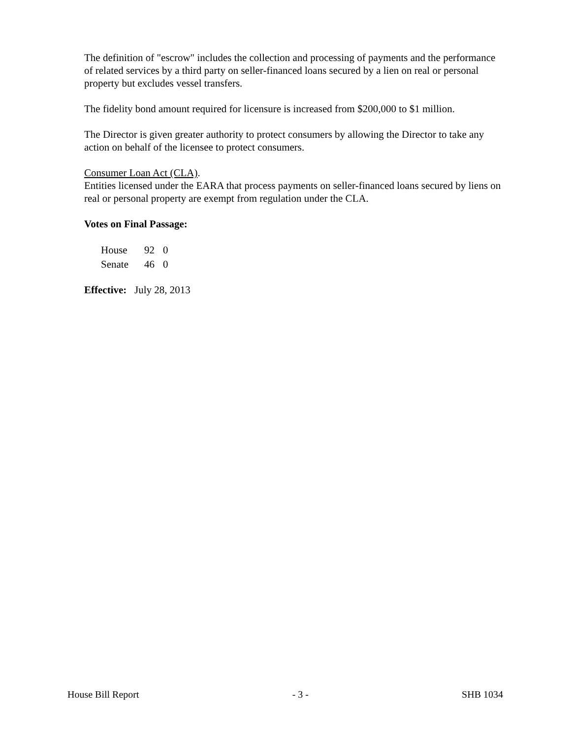The definition of "escrow" includes the collection and processing of payments and the performance of related services by a third party on seller-financed loans secured by a lien on real or personal property but excludes vessel transfers.
The fidelity bond amount required for licensure is increased from $200,000 to $1 million.
The Director is given greater authority to protect consumers by allowing the Director to take any action on behalf of the licensee to protect consumers.
Consumer Loan Act (CLA).
Entities licensed under the EARA that process payments on seller-financed loans secured by liens on real or personal property are exempt from regulation under the CLA.
Votes on Final Passage:
| House | 92 | 0 |
| Senate | 46 | 0 |
Effective: July 28, 2013
House Bill Report - 3 - SHB 1034